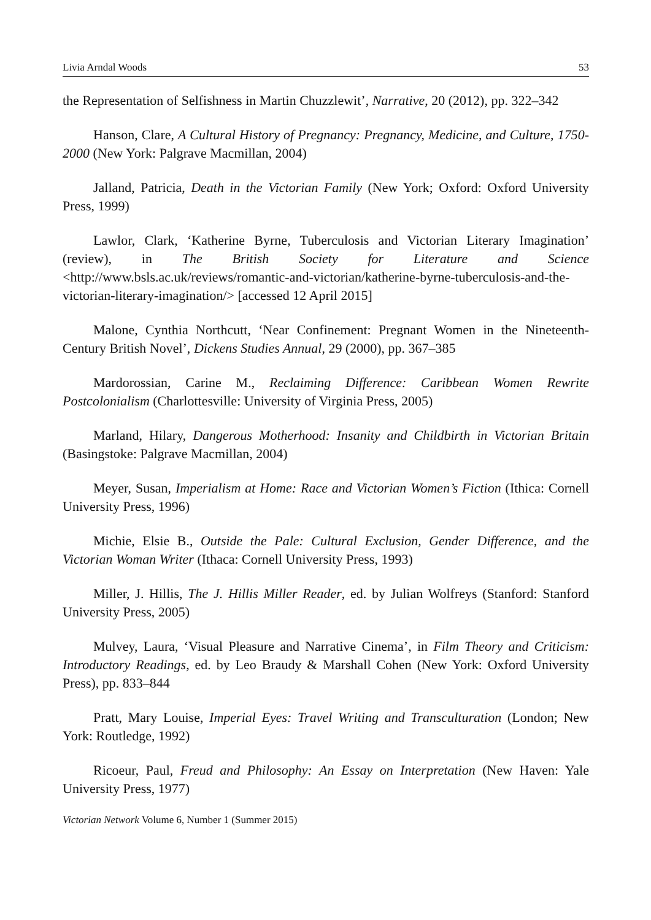Livia Arndal Woods 53
the Representation of Selfishness in Martin Chuzzlewit’, Narrative, 20 (2012), pp. 322–342
Hanson, Clare, A Cultural History of Pregnancy: Pregnancy, Medicine, and Culture, 1750-2000 (New York: Palgrave Macmillan, 2004)
Jalland, Patricia, Death in the Victorian Family (New York; Oxford: Oxford University Press, 1999)
Lawlor, Clark, ‘Katherine Byrne, Tuberculosis and Victorian Literary Imagination’ (review), in The British Society for Literature and Science <http://www.bsls.ac.uk/reviews/romantic-and-victorian/katherine-byrne-tuberculosis-and-the-victorian-literary-imagination/> [accessed 12 April 2015]
Malone, Cynthia Northcutt, ‘Near Confinement: Pregnant Women in the Nineteenth-Century British Novel’, Dickens Studies Annual, 29 (2000), pp. 367–385
Mardorossian, Carine M., Reclaiming Difference: Caribbean Women Rewrite Postcolonialism (Charlottesville: University of Virginia Press, 2005)
Marland, Hilary, Dangerous Motherhood: Insanity and Childbirth in Victorian Britain (Basingstoke: Palgrave Macmillan, 2004)
Meyer, Susan, Imperialism at Home: Race and Victorian Women’s Fiction (Ithica: Cornell University Press, 1996)
Michie, Elsie B., Outside the Pale: Cultural Exclusion, Gender Difference, and the Victorian Woman Writer (Ithaca: Cornell University Press, 1993)
Miller, J. Hillis, The J. Hillis Miller Reader, ed. by Julian Wolfreys (Stanford: Stanford University Press, 2005)
Mulvey, Laura, ‘Visual Pleasure and Narrative Cinema’, in Film Theory and Criticism: Introductory Readings, ed. by Leo Braudy & Marshall Cohen (New York: Oxford University Press), pp. 833–844
Pratt, Mary Louise, Imperial Eyes: Travel Writing and Transculturation (London; New York: Routledge, 1992)
Ricoeur, Paul, Freud and Philosophy: An Essay on Interpretation (New Haven: Yale University Press, 1977)
Victorian Network Volume 6, Number 1 (Summer 2015)